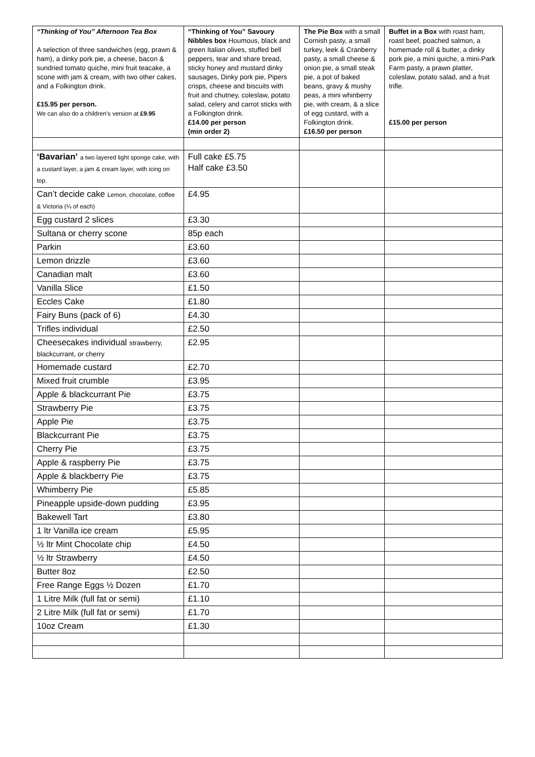| “Thinking of You” Afternoon Tea Box A selection of three sandwiches (egg, prawn & ham), a dinky pork pie, a cheese, bacon & sundried tomato quiche, mini fruit teacake, a scone with jam & cream, with two other cakes, and a Folkington drink. £15.95 per person. We can also do a children’s version at £9.95 | “Thinking of You” Savoury Nibbles box Houmous, black and green Italian olives, stuffed bell peppers, tear and share bread, sticky honey and mustard dinky sausages, Dinky pork pie, Pipers crisps, cheese and biscuits with fruit and chutney, coleslaw, potato salad, celery and carrot sticks with a Folkington drink. £14.00 per person (min order 2) | The Pie Box with a small Cornish pasty, a small turkey, leek & Cranberry pasty, a small cheese & onion pie, a small steak pie, a pot of baked beans, gravy & mushy peas, a mini whinberry pie, with cream, & a slice of egg custard, with a Folkington drink. £16.50 per person | Buffet in a Box with roast ham, roast beef, poached salmon, a homemade roll & butter, a dinky pork pie, a mini quiche, a mini-Park Farm pasty, a prawn platter, coleslaw, potato salad, and a fruit trifle. £15.00 per person |
| ‘Bavarian’ a two layered light sponge cake, with a custard layer, a jam & cream layer, with icing on top. | Full cake £5.75 Half cake £3.50 | | |
| Can’t decide cake Lemon, chocolate, coffee & Victoria (¼ of each) | £4.95 | | |
| Egg custard 2 slices | £3.30 | | |
| Sultana or cherry scone | 85p each | | |
| Parkin | £3.60 | | |
| Lemon drizzle | £3.60 | | |
| Canadian malt | £3.60 | | |
| Vanilla Slice | £1.50 | | |
| Eccles Cake | £1.80 | | |
| Fairy Buns (pack of 6) | £4.30 | | |
| Trifles individual | £2.50 | | |
| Cheesecakes individual strawberry, blackcurrant, or cherry | £2.95 | | |
| Homemade custard | £2.70 | | |
| Mixed fruit crumble | £3.95 | | |
| Apple & blackcurrant Pie | £3.75 | | |
| Strawberry Pie | £3.75 | | |
| Apple Pie | £3.75 | | |
| Blackcurrant Pie | £3.75 | | |
| Cherry Pie | £3.75 | | |
| Apple & raspberry Pie | £3.75 | | |
| Apple & blackberry Pie | £3.75 | | |
| Whimberry Pie | £5.85 | | |
| Pineapple upside-down pudding | £3.95 | | |
| Bakewell Tart | £3.80 | | |
| 1 ltr Vanilla ice cream | £5.95 | | |
| ½ ltr Mint Chocolate chip | £4.50 | | |
| ½ ltr Strawberry | £4.50 | | |
| Butter 8oz | £2.50 | | |
| Free Range Eggs ½ Dozen | £1.70 | | |
| 1 Litre Milk (full fat or semi) | £1.10 | | |
| 2 Litre Milk (full fat or semi) | £1.70 | | |
| 10oz Cream | £1.30 | | |